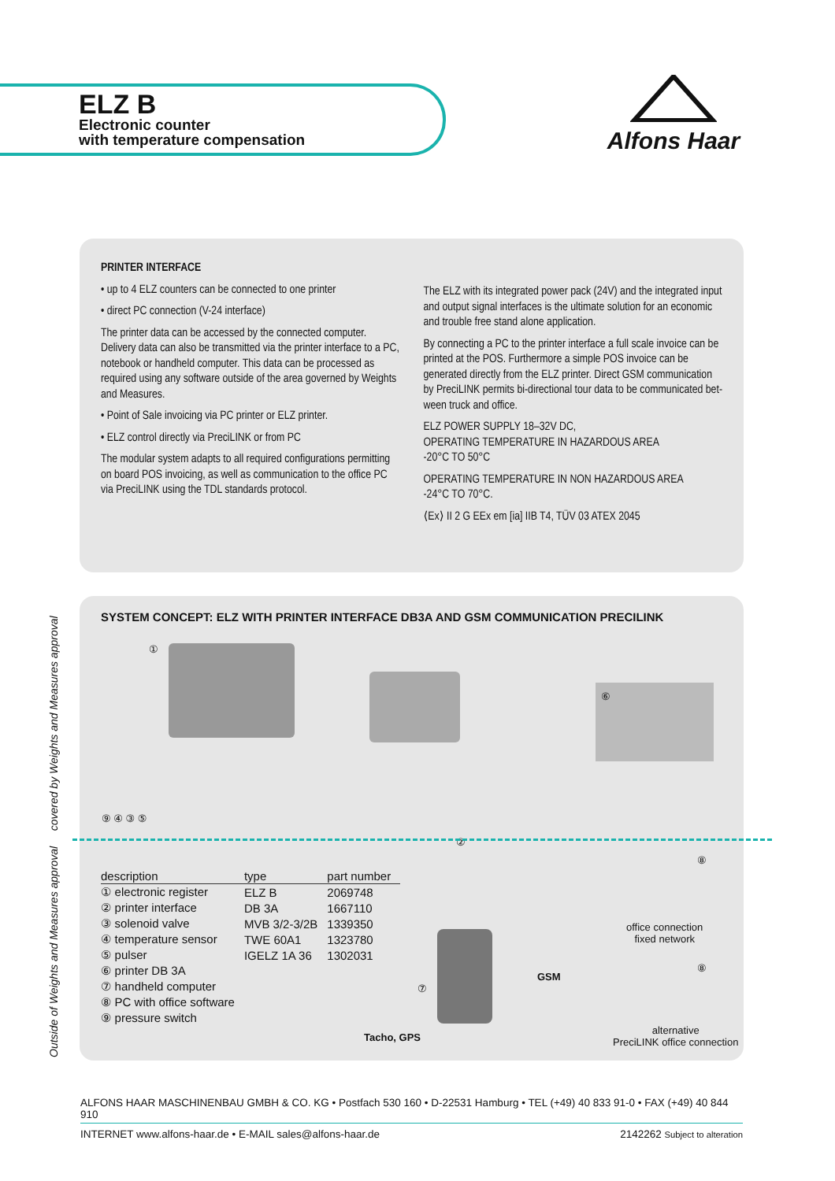ELZ B
Electronic counter
with temperature compensation
Alfons Haar
PRINTER INTERFACE
• up to 4 ELZ counters can be connected to one printer
• direct PC connection (V-24 interface)
The printer data can be accessed by the connected computer. Delivery data can also be transmitted via the printer interface to a PC, notebook or handheld compu­ter. This data can be processed as required using any software outside of the area governed by Weights and Measures.
• Point of Sale invoicing via PC printer or ELZ printer.
• ELZ control directly via PreciLINK or from PC
The modular system adapts to all required configurati­ons permitting on board POS invoicing, as well as com­munication to the office PC via PreciLINK using the TDL standards protocol.
The ELZ with its integrated power pack (24V) and the integrated input and output signal interfaces is the ulti­mate solution for an economic and trouble free stand alone application.
By connecting a PC to the printer interface a full scale invoice can be printed at the POS. Furthermore a simple POS invoice can be generated directly from the ELZ printer. Direct GSM communication by PreciLINK per­mits bi-directional tour data to be communicated bet­ween truck and office.
ELZ POWER SUPPLY 18–32V DC,
OPERATING TEMPERATURE IN HAZARDOUS AREA
-20°C TO 50°C
OPERATING TEMPERATURE IN NON HAZARDOUS AREA
-24°C TO 70°C.
⟨Ex⟩ II 2 G EEx em [ia] IIB T4, TÜV 03 ATEX 2045
Outside of Weights and Measures approval covered by Weights and Measures approval
SYSTEM CONCEPT: ELZ WITH PRINTER INTERFACE DB3A AND GSM COMMUNICATION PRECILINK
①
⑥
⑨ ④ ③ ⑤
②
| description | type | part number |
| --- | --- | --- |
| ① electronic register | ELZ B | 2069748 |
| ② printer interface | DB 3A | 1667110 |
| ③ solenoid valve | MVB 3/2-3/2B | 1339350 |
| ④ temperature sensor | TWE 60A1 | 1323780 |
| ⑤ pulser | IGELZ 1A 36 | 1302031 |
| ⑥ printer DB 3A | | |
| ⑦ handheld computer | | |
| ⑧ PC with office software | | |
| ⑨ pressure switch | | |
⑦
GSM
Tacho, GPS
⑧
office connection
fixed network
⑧
alternative
PreciLINK office connection
ALFONS HAAR MASCHINENBAU GMBH & CO. KG • Postfach 530 160 • D-22531 Hamburg • TEL (+49) 40 833 91-0 • FAX (+49) 40 844 910
INTERNET www.alfons-haar.de • E-MAIL sales@alfons-haar.de 2142262 Subject to alteration